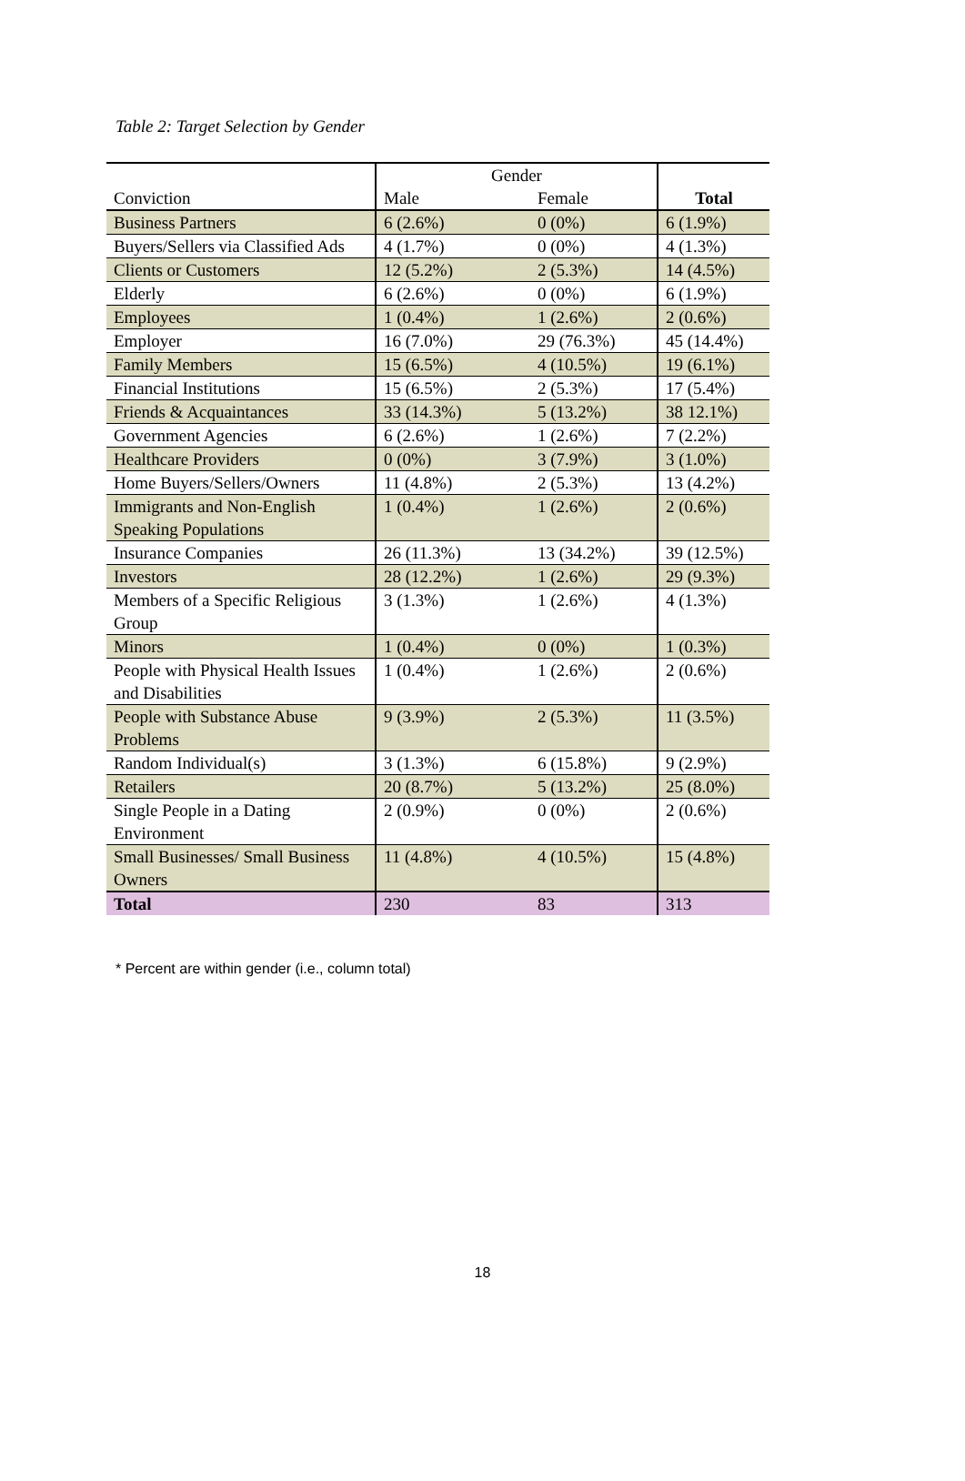Table 2: Target Selection by Gender
| | Gender | | |
| --- | --- | --- | --- |
| Conviction | Male | Female | Total |
| Business Partners | 6 (2.6%) | 0 (0%) | 6 (1.9%) |
| Buyers/Sellers via Classified Ads | 4 (1.7%) | 0 (0%) | 4 (1.3%) |
| Clients or Customers | 12 (5.2%) | 2 (5.3%) | 14 (4.5%) |
| Elderly | 6 (2.6%) | 0 (0%) | 6 (1.9%) |
| Employees | 1 (0.4%) | 1 (2.6%) | 2 (0.6%) |
| Employer | 16 (7.0%) | 29 (76.3%) | 45 (14.4%) |
| Family Members | 15 (6.5%) | 4 (10.5%) | 19 (6.1%) |
| Financial Institutions | 15 (6.5%) | 2 (5.3%) | 17 (5.4%) |
| Friends & Acquaintances | 33 (14.3%) | 5 (13.2%) | 38 12.1%) |
| Government Agencies | 6 (2.6%) | 1 (2.6%) | 7 (2.2%) |
| Healthcare Providers | 0 (0%) | 3 (7.9%) | 3 (1.0%) |
| Home Buyers/Sellers/Owners | 11 (4.8%) | 2 (5.3%) | 13 (4.2%) |
| Immigrants and Non-English Speaking Populations | 1 (0.4%) | 1 (2.6%) | 2 (0.6%) |
| Insurance Companies | 26 (11.3%) | 13 (34.2%) | 39 (12.5%) |
| Investors | 28 (12.2%) | 1 (2.6%) | 29 (9.3%) |
| Members of a Specific Religious Group | 3 (1.3%) | 1 (2.6%) | 4 (1.3%) |
| Minors | 1 (0.4%) | 0 (0%) | 1 (0.3%) |
| People with Physical Health Issues and Disabilities | 1 (0.4%) | 1 (2.6%) | 2 (0.6%) |
| People with Substance Abuse Problems | 9 (3.9%) | 2 (5.3%) | 11 (3.5%) |
| Random Individual(s) | 3 (1.3%) | 6 (15.8%) | 9 (2.9%) |
| Retailers | 20 (8.7%) | 5 (13.2%) | 25 (8.0%) |
| Single People in a Dating Environment | 2 (0.9%) | 0 (0%) | 2 (0.6%) |
| Small Businesses/ Small Business Owners | 11 (4.8%) | 4 (10.5%) | 15 (4.8%) |
| Total | 230 | 83 | 313 |
* Percent are within gender (i.e., column total)
18